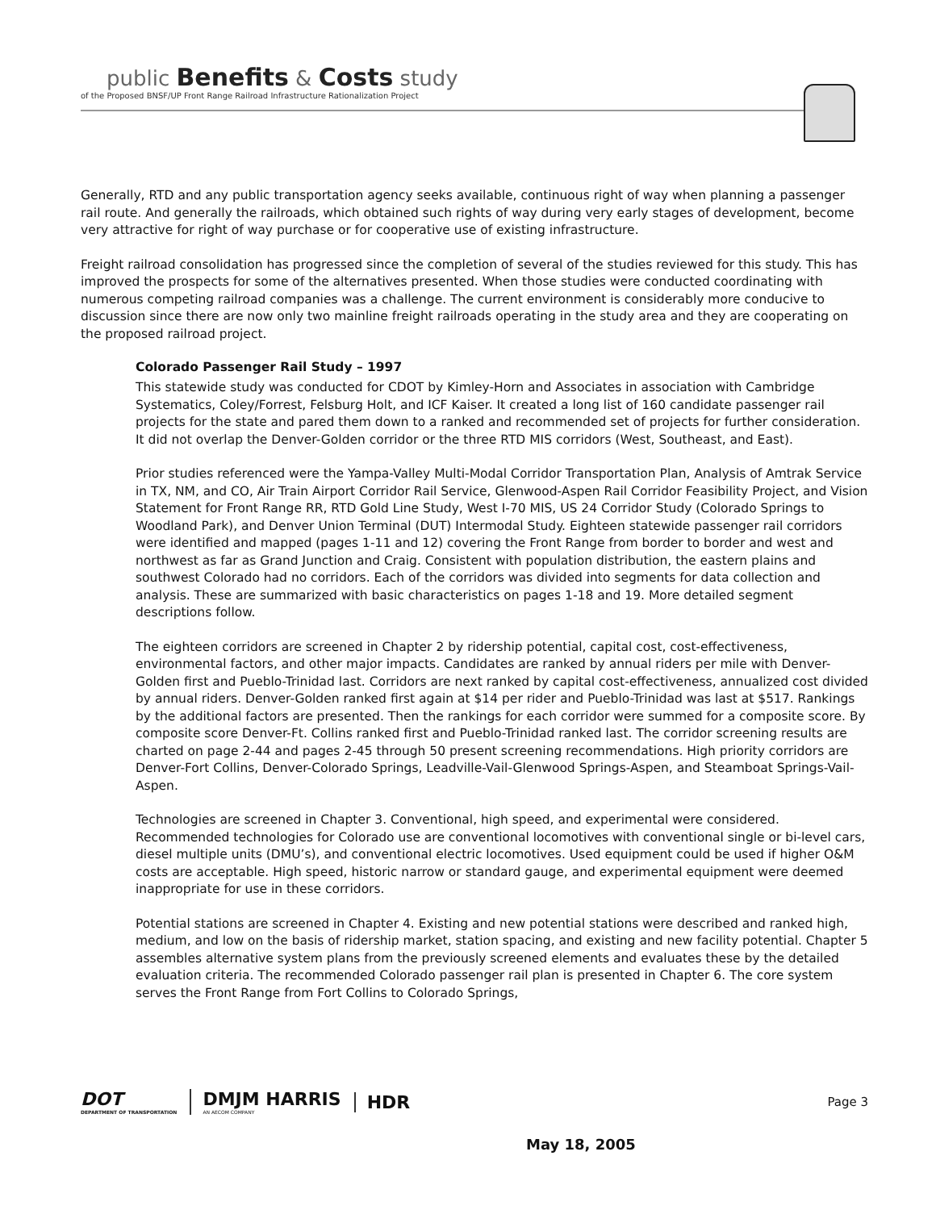public Benefits & Costs study
of the Proposed BNSF/UP Front Range Railroad Infrastructure Rationalization Project
Generally, RTD and any public transportation agency seeks available, continuous right of way when planning a passenger rail route. And generally the railroads, which obtained such rights of way during very early stages of development, become very attractive for right of way purchase or for cooperative use of existing infrastructure.
Freight railroad consolidation has progressed since the completion of several of the studies reviewed for this study. This has improved the prospects for some of the alternatives presented. When those studies were conducted coordinating with numerous competing railroad companies was a challenge. The current environment is considerably more conducive to discussion since there are now only two mainline freight railroads operating in the study area and they are cooperating on the proposed railroad project.
Colorado Passenger Rail Study – 1997
This statewide study was conducted for CDOT by Kimley-Horn and Associates in association with Cambridge Systematics, Coley/Forrest, Felsburg Holt, and ICF Kaiser. It created a long list of 160 candidate passenger rail projects for the state and pared them down to a ranked and recommended set of projects for further consideration. It did not overlap the Denver-Golden corridor or the three RTD MIS corridors (West, Southeast, and East).
Prior studies referenced were the Yampa-Valley Multi-Modal Corridor Transportation Plan, Analysis of Amtrak Service in TX, NM, and CO, Air Train Airport Corridor Rail Service, Glenwood-Aspen Rail Corridor Feasibility Project, and Vision Statement for Front Range RR, RTD Gold Line Study, West I-70 MIS, US 24 Corridor Study (Colorado Springs to Woodland Park), and Denver Union Terminal (DUT) Intermodal Study. Eighteen statewide passenger rail corridors were identified and mapped (pages 1-11 and 12) covering the Front Range from border to border and west and northwest as far as Grand Junction and Craig. Consistent with population distribution, the eastern plains and southwest Colorado had no corridors. Each of the corridors was divided into segments for data collection and analysis. These are summarized with basic characteristics on pages 1-18 and 19. More detailed segment descriptions follow.
The eighteen corridors are screened in Chapter 2 by ridership potential, capital cost, cost-effectiveness, environmental factors, and other major impacts. Candidates are ranked by annual riders per mile with Denver-Golden first and Pueblo-Trinidad last. Corridors are next ranked by capital cost-effectiveness, annualized cost divided by annual riders. Denver-Golden ranked first again at $14 per rider and Pueblo-Trinidad was last at $517. Rankings by the additional factors are presented. Then the rankings for each corridor were summed for a composite score. By composite score Denver-Ft. Collins ranked first and Pueblo-Trinidad ranked last. The corridor screening results are charted on page 2-44 and pages 2-45 through 50 present screening recommendations. High priority corridors are Denver-Fort Collins, Denver-Colorado Springs, Leadville-Vail-Glenwood Springs-Aspen, and Steamboat Springs-Vail-Aspen.
Technologies are screened in Chapter 3. Conventional, high speed, and experimental were considered. Recommended technologies for Colorado use are conventional locomotives with conventional single or bi-level cars, diesel multiple units (DMU’s), and conventional electric locomotives. Used equipment could be used if higher O&M costs are acceptable. High speed, historic narrow or standard gauge, and experimental equipment were deemed inappropriate for use in these corridors.
Potential stations are screened in Chapter 4. Existing and new potential stations were described and ranked high, medium, and low on the basis of ridership market, station spacing, and existing and new facility potential. Chapter 5 assembles alternative system plans from the previously screened elements and evaluates these by the detailed evaluation criteria. The recommended Colorado passenger rail plan is presented in Chapter 6. The core system serves the Front Range from Fort Collins to Colorado Springs,
DOT
DEPARTMENT OF TRANSPORTATION
DMJM HARRIS
AN AECOM COMPANY
HDR
Page 3
May 18, 2005